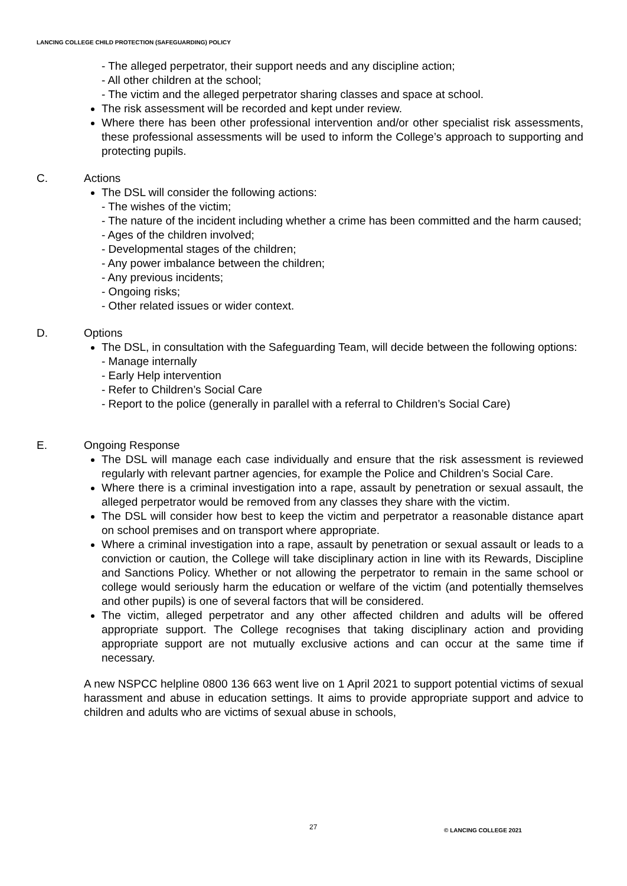LANCING COLLEGE CHILD PROTECTION (SAFEGUARDING) POLICY
- The alleged perpetrator, their support needs and any discipline action;
- All other children at the school;
- The victim and the alleged perpetrator sharing classes and space at school.
The risk assessment will be recorded and kept under review.
Where there has been other professional intervention and/or other specialist risk assessments, these professional assessments will be used to inform the College’s approach to supporting and protecting pupils.
C. Actions
The DSL will consider the following actions:
- The wishes of the victim;
- The nature of the incident including whether a crime has been committed and the harm caused;
- Ages of the children involved;
- Developmental stages of the children;
- Any power imbalance between the children;
- Any previous incidents;
- Ongoing risks;
- Other related issues or wider context.
D. Options
The DSL, in consultation with the Safeguarding Team, will decide between the following options:
- Manage internally
- Early Help intervention
- Refer to Children’s Social Care
- Report to the police (generally in parallel with a referral to Children’s Social Care)
E. Ongoing Response
The DSL will manage each case individually and ensure that the risk assessment is reviewed regularly with relevant partner agencies, for example the Police and Children’s Social Care.
Where there is a criminal investigation into a rape, assault by penetration or sexual assault, the alleged perpetrator would be removed from any classes they share with the victim.
The DSL will consider how best to keep the victim and perpetrator a reasonable distance apart on school premises and on transport where appropriate.
Where a criminal investigation into a rape, assault by penetration or sexual assault or leads to a conviction or caution, the College will take disciplinary action in line with its Rewards, Discipline and Sanctions Policy. Whether or not allowing the perpetrator to remain in the same school or college would seriously harm the education or welfare of the victim (and potentially themselves and other pupils) is one of several factors that will be considered.
The victim, alleged perpetrator and any other affected children and adults will be offered appropriate support. The College recognises that taking disciplinary action and providing appropriate support are not mutually exclusive actions and can occur at the same time if necessary.
A new NSPCC helpline 0800 136 663 went live on 1 April 2021 to support potential victims of sexual harassment and abuse in education settings. It aims to provide appropriate support and advice to children and adults who are victims of sexual abuse in schools,
27 © LANCING COLLEGE 2021